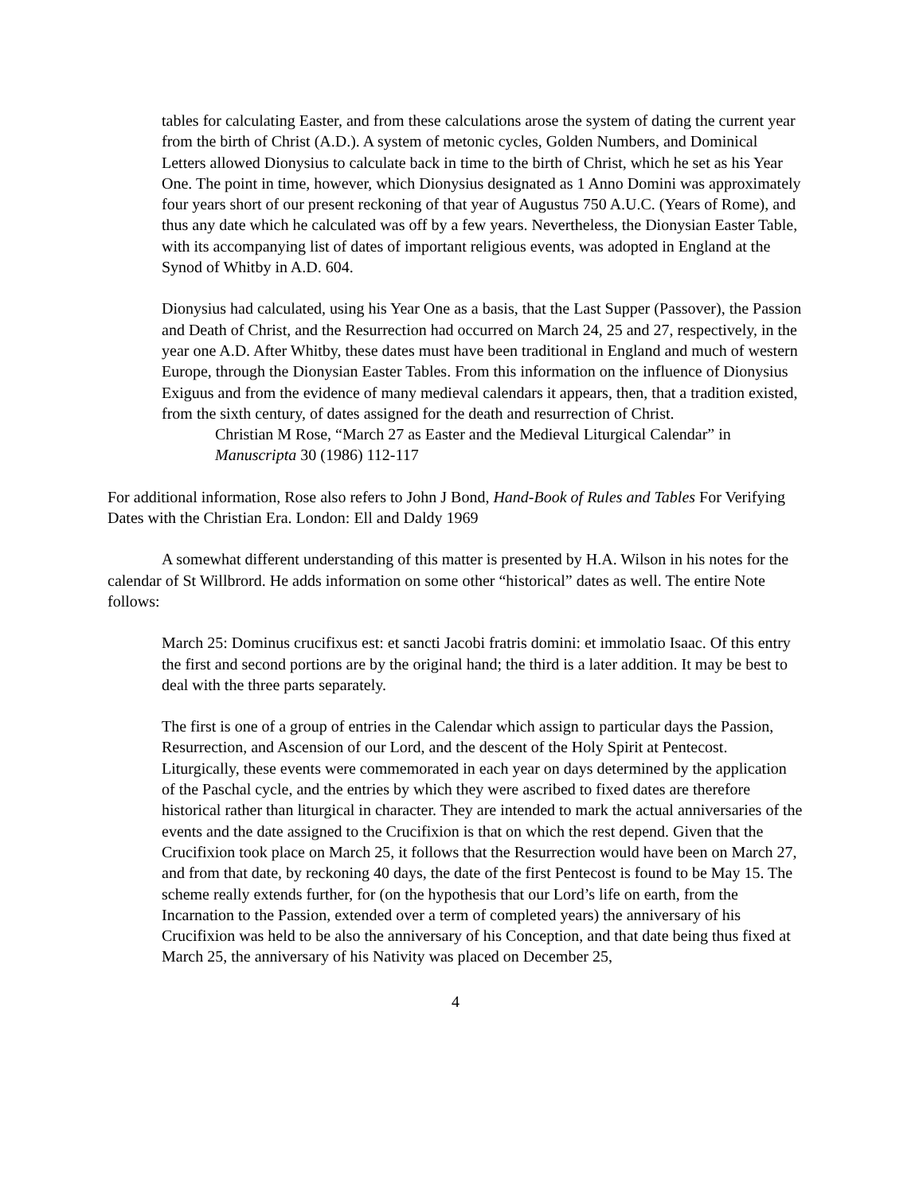tables for calculating Easter, and from these calculations arose the system of dating the current year from the birth of Christ (A.D.). A system of metonic cycles, Golden Numbers, and Dominical Letters allowed Dionysius to calculate back in time to the birth of Christ, which he set as his Year One. The point in time, however, which Dionysius designated as 1 Anno Domini was approximately four years short of our present reckoning of that year of Augustus 750 A.U.C. (Years of Rome), and thus any date which he calculated was off by a few years. Nevertheless, the Dionysian Easter Table, with its accompanying list of dates of important religious events, was adopted in England at the Synod of Whitby in A.D. 604.
Dionysius had calculated, using his Year One as a basis, that the Last Supper (Passover), the Passion and Death of Christ, and the Resurrection had occurred on March 24, 25 and 27, respectively, in the year one A.D. After Whitby, these dates must have been traditional in England and much of western Europe, through the Dionysian Easter Tables. From this information on the influence of Dionysius Exiguus and from the evidence of many medieval calendars it appears, then, that a tradition existed, from the sixth century, of dates assigned for the death and resurrection of Christ.
Christian M Rose, “March 27 as Easter and the Medieval Liturgical Calendar” in Manuscripta 30 (1986) 112-117
For additional information, Rose also refers to John J Bond, Hand-Book of Rules and Tables For Verifying Dates with the Christian Era. London: Ell and Daldy 1969
A somewhat different understanding of this matter is presented by H.A. Wilson in his notes for the calendar of St Willbrord. He adds information on some other “historical” dates as well. The entire Note follows:
March 25: Dominus crucifixus est: et sancti Jacobi fratris domini: et immolatio Isaac. Of this entry the first and second portions are by the original hand; the third is a later addition. It may be best to deal with the three parts separately.
The first is one of a group of entries in the Calendar which assign to particular days the Passion, Resurrection, and Ascension of our Lord, and the descent of the Holy Spirit at Pentecost. Liturgically, these events were commemorated in each year on days determined by the application of the Paschal cycle, and the entries by which they were ascribed to fixed dates are therefore historical rather than liturgical in character. They are intended to mark the actual anniversaries of the events and the date assigned to the Crucifixion is that on which the rest depend. Given that the Crucifixion took place on March 25, it follows that the Resurrection would have been on March 27, and from that date, by reckoning 40 days, the date of the first Pentecost is found to be May 15. The scheme really extends further, for (on the hypothesis that our Lord’s life on earth, from the Incarnation to the Passion, extended over a term of completed years) the anniversary of his Crucifixion was held to be also the anniversary of his Conception, and that date being thus fixed at March 25, the anniversary of his Nativity was placed on December 25,
4